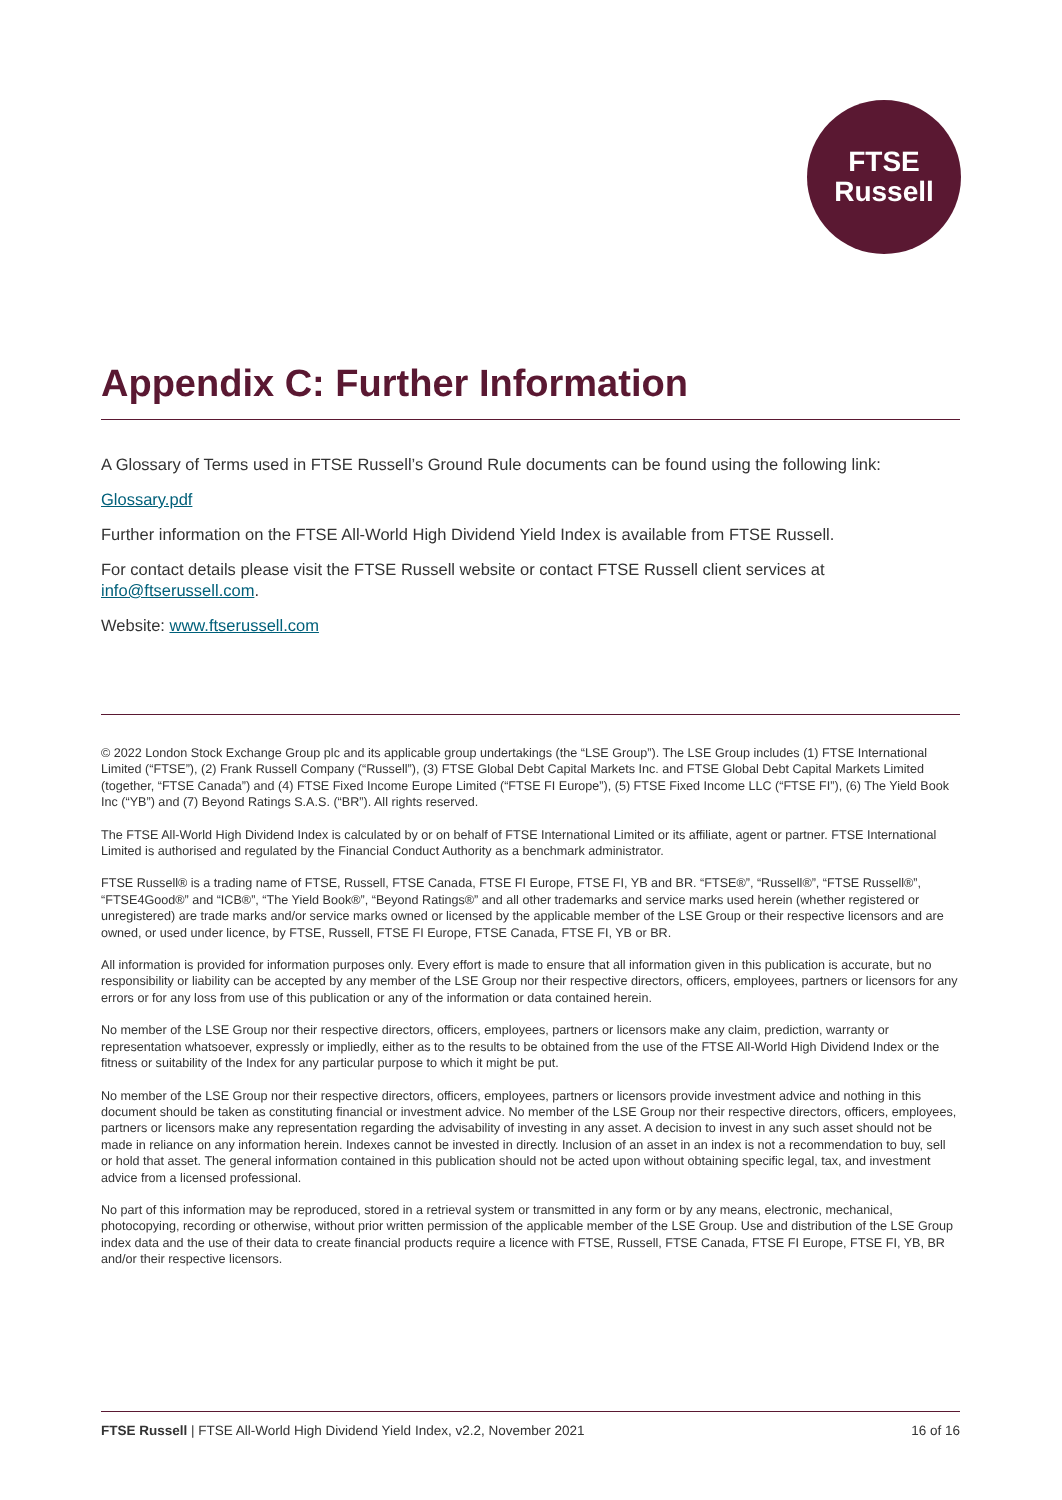FTSE
Russell
Appendix C: Further Information
A Glossary of Terms used in FTSE Russell’s Ground Rule documents can be found using the following link:
Glossary.pdf
Further information on the FTSE All-World High Dividend Yield Index is available from FTSE Russell.
For contact details please visit the FTSE Russell website or contact FTSE Russell client services at info@ftserussell.com.
Website: www.ftserussell.com
© 2022 London Stock Exchange Group plc and its applicable group undertakings (the “LSE Group”). The LSE Group includes (1) FTSE International Limited (“FTSE”), (2) Frank Russell Company (“Russell”), (3) FTSE Global Debt Capital Markets Inc. and FTSE Global Debt Capital Markets Limited (together, “FTSE Canada”) and (4) FTSE Fixed Income Europe Limited (“FTSE FI Europe”), (5) FTSE Fixed Income LLC (“FTSE FI”), (6) The Yield Book Inc (“YB”) and (7) Beyond Ratings S.A.S. (“BR”). All rights reserved.
The FTSE All-World High Dividend Index is calculated by or on behalf of FTSE International Limited or its affiliate, agent or partner. FTSE International Limited is authorised and regulated by the Financial Conduct Authority as a benchmark administrator.
FTSE Russell® is a trading name of FTSE, Russell, FTSE Canada, FTSE FI Europe, FTSE FI, YB and BR. “FTSE®”, “Russell®”, “FTSE Russell®”, “FTSE4Good®” and “ICB®”, “The Yield Book®”, “Beyond Ratings®” and all other trademarks and service marks used herein (whether registered or unregistered) are trade marks and/or service marks owned or licensed by the applicable member of the LSE Group or their respective licensors and are owned, or used under licence, by FTSE, Russell, FTSE FI Europe, FTSE Canada, FTSE FI, YB or BR.
All information is provided for information purposes only. Every effort is made to ensure that all information given in this publication is accurate, but no responsibility or liability can be accepted by any member of the LSE Group nor their respective directors, officers, employees, partners or licensors for any errors or for any loss from use of this publication or any of the information or data contained herein.
No member of the LSE Group nor their respective directors, officers, employees, partners or licensors make any claim, prediction, warranty or representation whatsoever, expressly or impliedly, either as to the results to be obtained from the use of the FTSE All-World High Dividend Index or the fitness or suitability of the Index for any particular purpose to which it might be put.
No member of the LSE Group nor their respective directors, officers, employees, partners or licensors provide investment advice and nothing in this document should be taken as constituting financial or investment advice. No member of the LSE Group nor their respective directors, officers, employees, partners or licensors make any representation regarding the advisability of investing in any asset. A decision to invest in any such asset should not be made in reliance on any information herein. Indexes cannot be invested in directly. Inclusion of an asset in an index is not a recommendation to buy, sell or hold that asset. The general information contained in this publication should not be acted upon without obtaining specific legal, tax, and investment advice from a licensed professional.
No part of this information may be reproduced, stored in a retrieval system or transmitted in any form or by any means, electronic, mechanical, photocopying, recording or otherwise, without prior written permission of the applicable member of the LSE Group. Use and distribution of the LSE Group index data and the use of their data to create financial products require a licence with FTSE, Russell, FTSE Canada, FTSE FI Europe, FTSE FI, YB, BR and/or their respective licensors.
FTSE Russell | FTSE All-World High Dividend Yield Index, v2.2, November 2021 16 of 16